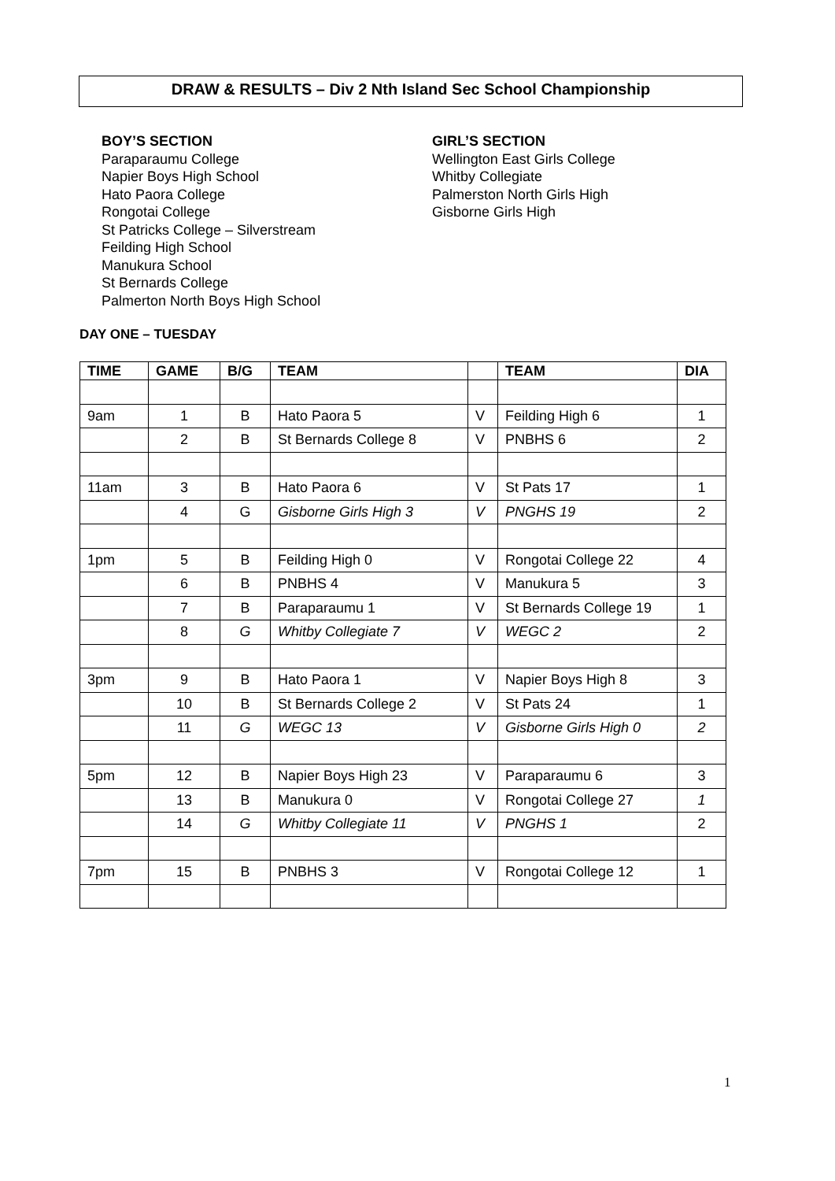DRAW & RESULTS – Div 2 Nth Island Sec School Championship
BOY’S SECTION
Paraparaumu College
Napier Boys High School
Hato Paora College
Rongotai College
St Patricks College – Silverstream
Feilding High School
Manukura School
St Bernards College
Palmerton North Boys High School
GIRL’S SECTION
Wellington East Girls College
Whitby Collegiate
Palmerston North Girls High
Gisborne Girls High
DAY ONE – TUESDAY
| TIME | GAME | B/G | TEAM | | TEAM | DIA |
| --- | --- | --- | --- | --- | --- | --- |
| 9am | 1 | B | Hato Paora 5 | V | Feilding High 6 | 1 |
| | 2 | B | St Bernards College 8 | V | PNBHS 6 | 2 |
| 11am | 3 | B | Hato Paora 6 | V | St Pats 17 | 1 |
| | 4 | G | Gisborne Girls High 3 | V | PNGHS 19 | 2 |
| 1pm | 5 | B | Feilding High 0 | V | Rongotai College 22 | 4 |
| | 6 | B | PNBHS 4 | V | Manukura 5 | 3 |
| | 7 | B | Paraparaumu 1 | V | St Bernards College 19 | 1 |
| | 8 | G | Whitby Collegiate 7 | V | WEGC 2 | 2 |
| 3pm | 9 | B | Hato Paora 1 | V | Napier Boys High 8 | 3 |
| | 10 | B | St Bernards College 2 | V | St Pats 24 | 1 |
| | 11 | G | WEGC 13 | V | Gisborne Girls High 0 | 2 |
| 5pm | 12 | B | Napier Boys High 23 | V | Paraparaumu 6 | 3 |
| | 13 | B | Manukura 0 | V | Rongotai College 27 | 1 |
| | 14 | G | Whitby Collegiate 11 | V | PNGHS 1 | 2 |
| 7pm | 15 | B | PNBHS 3 | V | Rongotai College 12 | 1 |
1